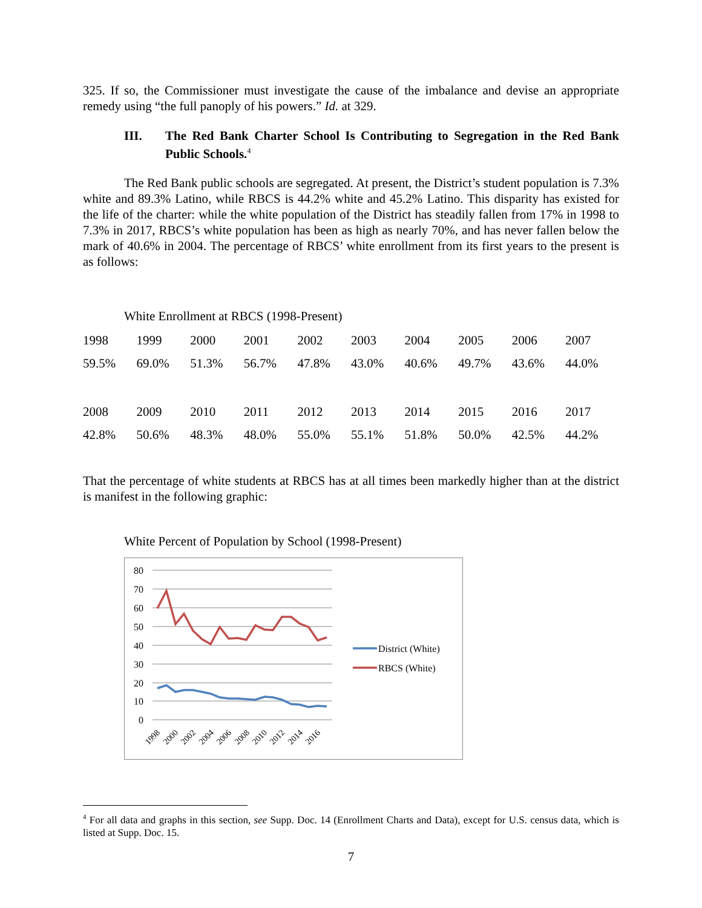325. If so, the Commissioner must investigate the cause of the imbalance and devise an appropriate remedy using “the full panoply of his powers.” Id. at 329.
III. The Red Bank Charter School Is Contributing to Segregation in the Red Bank Public Schools.<sup>4</sup>
The Red Bank public schools are segregated. At present, the District’s student population is 7.3% white and 89.3% Latino, while RBCS is 44.2% white and 45.2% Latino. This disparity has existed for the life of the charter: while the white population of the District has steadily fallen from 17% in 1998 to 7.3% in 2017, RBCS’s white population has been as high as nearly 70%, and has never fallen below the mark of 40.6% in 2004. The percentage of RBCS’ white enrollment from its first years to the present is as follows:
White Enrollment at RBCS (1998-Present)
| 1998 | 1999 | 2000 | 2001 | 2002 | 2003 | 2004 | 2005 | 2006 | 2007 |
| 59.5% | 69.0% | 51.3% | 56.7% | 47.8% | 43.0% | 40.6% | 49.7% | 43.6% | 44.0% |
| 2008 | 2009 | 2010 | 2011 | 2012 | 2013 | 2014 | 2015 | 2016 | 2017 |
| 42.8% | 50.6% | 48.3% | 48.0% | 55.0% | 55.1% | 51.8% | 50.0% | 42.5% | 44.2% |
That the percentage of white students at RBCS has at all times been markedly higher than at the district is manifest in the following graphic:
White Percent of Population by School (1998-Present)
80
70
60
50
40
30
20
10
0
1998
2000
2002
2004
2006
2008
2010
2012
2014
2016
District (White)
RBCS (White)
<sup>4</sup> For all data and graphs in this section, see Supp. Doc. 14 (Enrollment Charts and Data), except for U.S. census data, which is listed at Supp. Doc. 15.
7